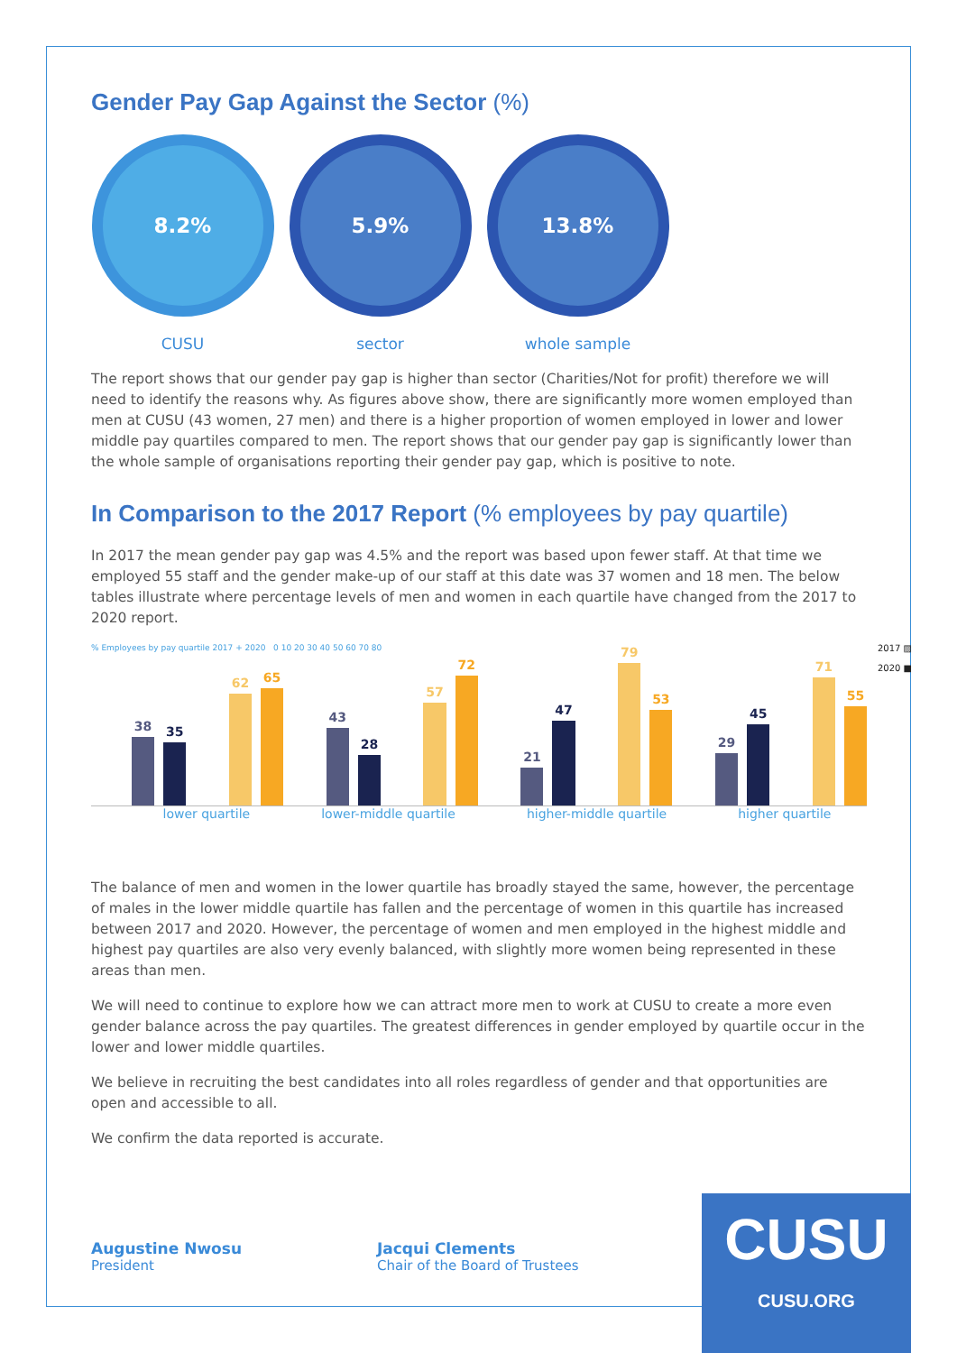Gender Pay Gap Against the Sector (%)
8.2%
CUSU
5.9%
sector
13.8%
whole sample
The report shows that our gender pay gap is higher than sector (Charities/Not for profit) therefore we will need to identify the reasons why. As figures above show, there are significantly more women employed than men at CUSU (43 women, 27 men) and there is a higher proportion of women employed in lower and lower middle pay quartiles compared to men. The report shows that our gender pay gap is significantly lower than the whole sample of organisations reporting their gender pay gap, which is positive to note.
In Comparison to the 2017 Report (% employees by pay quartile)
In 2017 the mean gender pay gap was 4.5% and the report was based upon fewer staff. At that time we employed 55 staff and the gender make-up of our staff at this date was 37 women and 18 men. The below tables illustrate where percentage levels of men and women in each quartile have changed from the 2017 to 2020 report.
2017 ▨
2020 ■
% Employees by pay quartile 2017 + 2020 0 10 20 30 40 50 60 70 80
38
35
62
65
43
28
57
72
21
47
79
53
29
45
71
55
lower quartile lower-middle quartile higher-middle quartile higher quartile
The balance of men and women in the lower quartile has broadly stayed the same, however, the percentage of males in the lower middle quartile has fallen and the percentage of women in this quartile has increased between 2017 and 2020. However, the percentage of women and men employed in the highest middle and highest pay quartiles are also very evenly balanced, with slightly more women being represented in these areas than men.
We will need to continue to explore how we can attract more men to work at CUSU to create a more even gender balance across the pay quartiles. The greatest differences in gender employed by quartile occur in the lower and lower middle quartiles.
We believe in recruiting the best candidates into all roles regardless of gender and that opportunities are open and accessible to all.
We confirm the data reported is accurate.
Augustine Nwosu
President
Jacqui Clements
Chair of the Board of Trustees
CUSU
CUSU.ORG